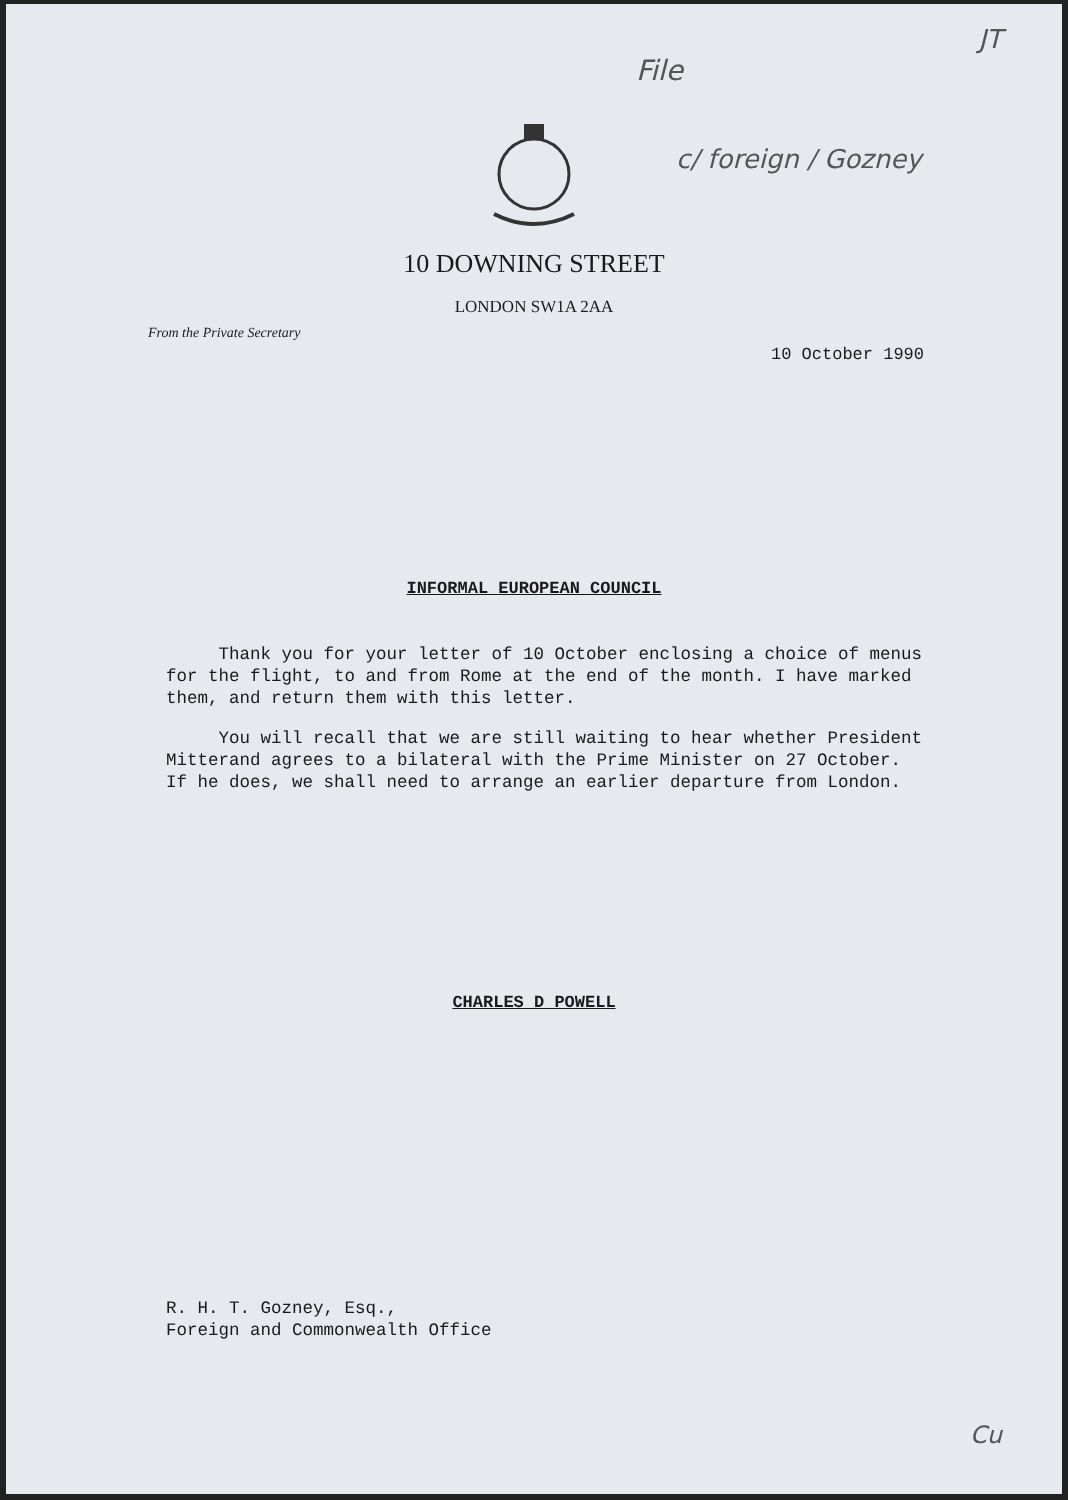JT
File
c/ foreign / Gozney
10 DOWNING STREET
LONDON SW1A 2AA
From the Private Secretary
10 October 1990
INFORMAL EUROPEAN COUNCIL
Thank you for your letter of 10 October enclosing a choice of menus for the flight, to and from Rome at the end of the month. I have marked them, and return them with this letter.
You will recall that we are still waiting to hear whether President Mitterand agrees to a bilateral with the Prime Minister on 27 October. If he does, we shall need to arrange an earlier departure from London.
CHARLES D POWELL
R. H. T. Gozney, Esq.,
Foreign and Commonwealth Office
Cu